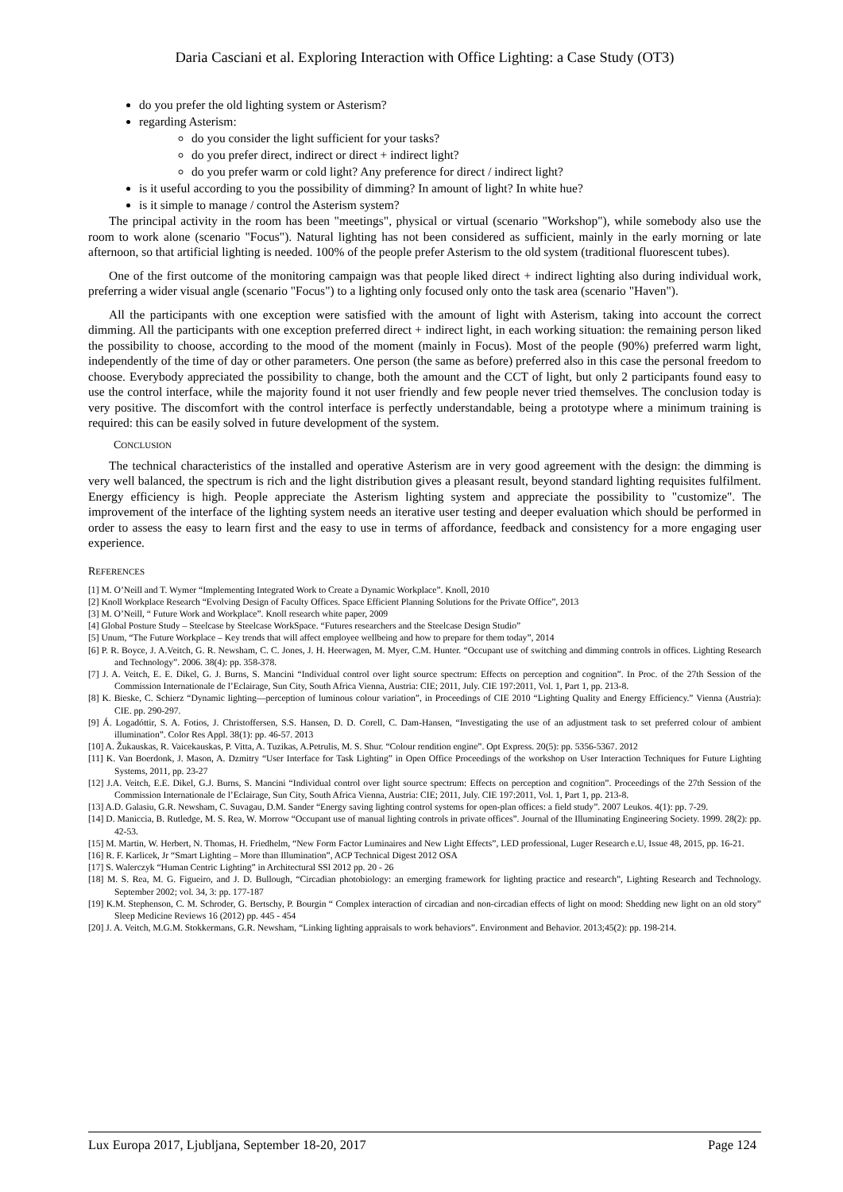Daria Casciani et al. Exploring Interaction with Office Lighting: a Case Study (OT3)
do you prefer the old lighting system or Asterism?
regarding Asterism:
do you consider the light sufficient for your tasks?
do you prefer direct, indirect or direct + indirect light?
do you prefer warm or cold light? Any preference for direct / indirect light?
is it useful according to you the possibility of dimming? In amount of light? In white hue?
is it simple to manage / control the Asterism system?
The principal activity in the room has been "meetings", physical or virtual (scenario "Workshop"), while somebody also use the room to work alone (scenario "Focus"). Natural lighting has not been considered as sufficient, mainly in the early morning or late afternoon, so that artificial lighting is needed. 100% of the people prefer Asterism to the old system (traditional fluorescent tubes).
One of the first outcome of the monitoring campaign was that people liked direct + indirect lighting also during individual work, preferring a wider visual angle (scenario "Focus") to a lighting only focused only onto the task area (scenario "Haven").
All the participants with one exception were satisfied with the amount of light with Asterism, taking into account the correct dimming. All the participants with one exception preferred direct + indirect light, in each working situation: the remaining person liked the possibility to choose, according to the mood of the moment (mainly in Focus). Most of the people (90%) preferred warm light, independently of the time of day or other parameters. One person (the same as before) preferred also in this case the personal freedom to choose. Everybody appreciated the possibility to change, both the amount and the CCT of light, but only 2 participants found easy to use the control interface, while the majority found it not user friendly and few people never tried themselves. The conclusion today is very positive. The discomfort with the control interface is perfectly understandable, being a prototype where a minimum training is required: this can be easily solved in future development of the system.
CONCLUSION
The technical characteristics of the installed and operative Asterism are in very good agreement with the design: the dimming is very well balanced, the spectrum is rich and the light distribution gives a pleasant result, beyond standard lighting requisites fulfilment. Energy efficiency is high. People appreciate the Asterism lighting system and appreciate the possibility to "customize". The improvement of the interface of the lighting system needs an iterative user testing and deeper evaluation which should be performed in order to assess the easy to learn first and the easy to use in terms of affordance, feedback and consistency for a more engaging user experience.
REFERENCES
[1] M. O’Neill and T. Wymer “Implementing Integrated Work to Create a Dynamic Workplace”. Knoll, 2010
[2] Knoll Workplace Research “Evolving Design of Faculty Offices. Space Efficient Planning Solutions for the Private Office”, 2013
[3] M. O’Neill, “ Future Work and Workplace”. Knoll research white paper, 2009
[4] Global Posture Study – Steelcase by Steelcase WorkSpace. “Futures researchers and the Steelcase Design Studio”
[5] Unum, “The Future Workplace – Key trends that will affect employee wellbeing and how to prepare for them today”, 2014
[6] P. R. Boyce, J. A.Veitch, G. R. Newsham, C. C. Jones, J. H. Heerwagen, M. Myer, C.M. Hunter. “Occupant use of switching and dimming controls in offices. Lighting Research and Technology”. 2006. 38(4): pp. 358-378.
[7] J. A. Veitch, E. E. Dikel, G. J. Burns, S. Mancini “Individual control over light source spectrum: Effects on perception and cognition”. In Proc. of the 27th Session of the Commission Internationale de l’Eclairage, Sun City, South Africa Vienna, Austria: CIE; 2011, July. CIE 197:2011, Vol. 1, Part 1, pp. 213-8.
[8] K. Bieske, C. Schierz “Dynamic lighting—perception of luminous colour variation”, in Proceedings of CIE 2010 “Lighting Quality and Energy Efficiency.” Vienna (Austria): CIE. pp. 290-297.
[9] Á. Logadóttir, S. A. Fotios, J. Christoffersen, S.S. Hansen, D. D. Corell, C. Dam-Hansen, “Investigating the use of an adjustment task to set preferred colour of ambient illumination”. Color Res Appl. 38(1): pp. 46-57. 2013
[10] A. Žukauskas, R. Vaicekauskas, P. Vitta, A. Tuzikas, A.Petrulis, M. S. Shur. “Colour rendition engine”. Opt Express. 20(5): pp. 5356-5367. 2012
[11] K. Van Boerdonk, J. Mason, A. Dzmitry “User Interface for Task Lighting” in Open Office Proceedings of the workshop on User Interaction Techniques for Future Lighting Systems, 2011, pp. 23-27
[12] J.A. Veitch, E.E. Dikel, G.J. Burns, S. Mancini “Individual control over light source spectrum: Effects on perception and cognition”. Proceedings of the 27th Session of the Commission Internationale de l’Eclairage, Sun City, South Africa Vienna, Austria: CIE; 2011, July. CIE 197:2011, Vol. 1, Part 1, pp. 213-8.
[13] A.D. Galasiu, G.R. Newsham, C. Suvagau, D.M. Sander “Energy saving lighting control systems for open-plan offices: a field study”. 2007 Leukos. 4(1): pp. 7-29.
[14] D. Maniccia, B. Rutledge, M. S. Rea, W. Morrow “Occupant use of manual lighting controls in private offices”. Journal of the Illuminating Engineering Society. 1999. 28(2): pp. 42-53.
[15] M. Martin, W. Herbert, N. Thomas, H. Friedhelm, “New Form Factor Luminaires and New Light Effects”, LED professional, Luger Research e.U, Issue 48, 2015, pp. 16-21.
[16] R. F. Karlicek, Jr “Smart Lighting – More than Illumination”, ACP Technical Digest 2012 OSA
[17] S. Walerczyk “Human Centric Lighting” in Architectural SSl 2012 pp. 20 - 26
[18] M. S. Rea, M. G. Figueiro, and J. D. Bullough, “Circadian photobiology: an emerging framework for lighting practice and research”, Lighting Research and Technology. September 2002; vol. 34, 3: pp. 177-187
[19] K.M. Stephenson, C. M. Schroder, G. Bertschy, P. Bourgin “ Complex interaction of circadian and non-circadian effects of light on mood: Shedding new light on an old story” Sleep Medicine Reviews 16 (2012) pp. 445 - 454
[20] J. A. Veitch, M.G.M. Stokkermans, G.R. Newsham, “Linking lighting appraisals to work behaviors”. Environment and Behavior. 2013;45(2): pp. 198-214.
Lux Europa 2017, Ljubljana, September 18-20, 2017 Page 124